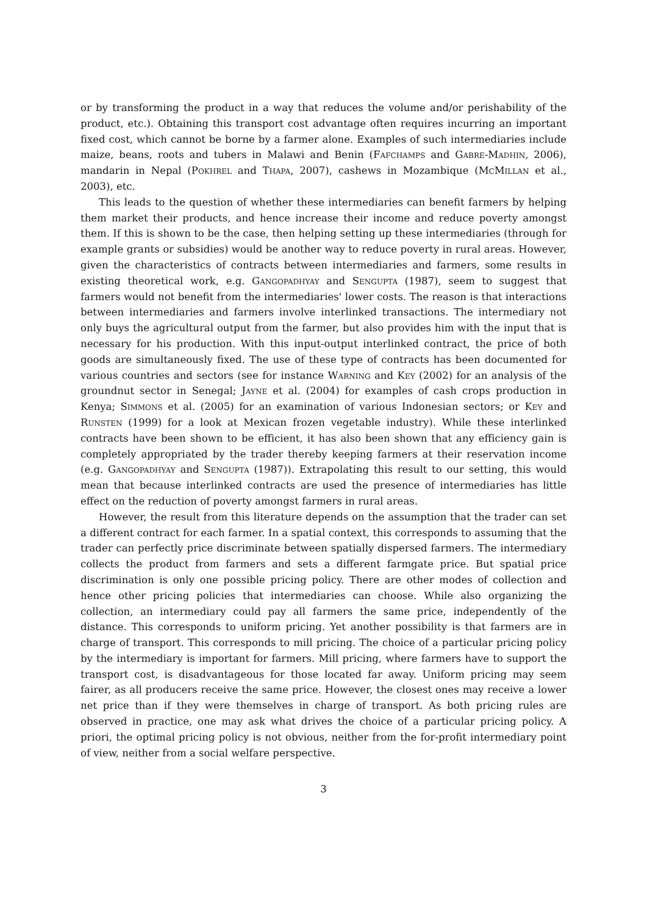or by transforming the product in a way that reduces the volume and/or perishability of the product, etc.). Obtaining this transport cost advantage often requires incurring an important fixed cost, which cannot be borne by a farmer alone. Examples of such intermediaries include maize, beans, roots and tubers in Malawi and Benin (Fafchamps and Gabre-Madhin, 2006), mandarin in Nepal (Pokhrel and Thapa, 2007), cashews in Mozambique (McMillan et al., 2003), etc.
This leads to the question of whether these intermediaries can benefit farmers by helping them market their products, and hence increase their income and reduce poverty amongst them. If this is shown to be the case, then helping setting up these intermediaries (through for example grants or subsidies) would be another way to reduce poverty in rural areas. However, given the characteristics of contracts between intermediaries and farmers, some results in existing theoretical work, e.g. Gangopadhyay and Sengupta (1987), seem to suggest that farmers would not benefit from the intermediaries' lower costs. The reason is that interactions between intermediaries and farmers involve interlinked transactions. The intermediary not only buys the agricultural output from the farmer, but also provides him with the input that is necessary for his production. With this input-output interlinked contract, the price of both goods are simultaneously fixed. The use of these type of contracts has been documented for various countries and sectors (see for instance Warning and Key (2002) for an analysis of the groundnut sector in Senegal; Jayne et al. (2004) for examples of cash crops production in Kenya; Simmons et al. (2005) for an examination of various Indonesian sectors; or Key and Runsten (1999) for a look at Mexican frozen vegetable industry). While these interlinked contracts have been shown to be efficient, it has also been shown that any efficiency gain is completely appropriated by the trader thereby keeping farmers at their reservation income (e.g. Gangopadhyay and Sengupta (1987)). Extrapolating this result to our setting, this would mean that because interlinked contracts are used the presence of intermediaries has little effect on the reduction of poverty amongst farmers in rural areas.
However, the result from this literature depends on the assumption that the trader can set a different contract for each farmer. In a spatial context, this corresponds to assuming that the trader can perfectly price discriminate between spatially dispersed farmers. The intermediary collects the product from farmers and sets a different farmgate price. But spatial price discrimination is only one possible pricing policy. There are other modes of collection and hence other pricing policies that intermediaries can choose. While also organizing the collection, an intermediary could pay all farmers the same price, independently of the distance. This corresponds to uniform pricing. Yet another possibility is that farmers are in charge of transport. This corresponds to mill pricing. The choice of a particular pricing policy by the intermediary is important for farmers. Mill pricing, where farmers have to support the transport cost, is disadvantageous for those located far away. Uniform pricing may seem fairer, as all producers receive the same price. However, the closest ones may receive a lower net price than if they were themselves in charge of transport. As both pricing rules are observed in practice, one may ask what drives the choice of a particular pricing policy. A priori, the optimal pricing policy is not obvious, neither from the for-profit intermediary point of view, neither from a social welfare perspective.
3